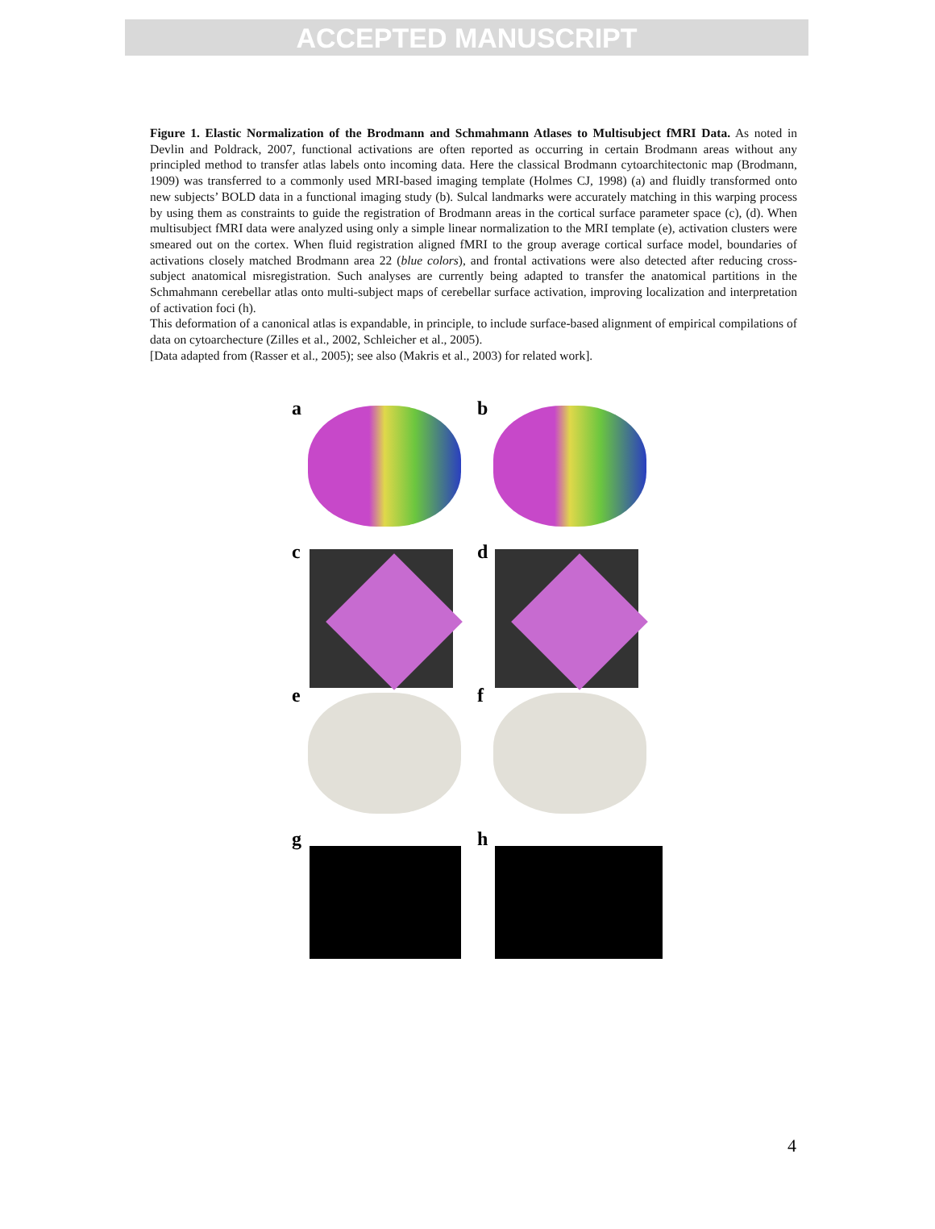ACCEPTED MANUSCRIPT
Figure 1. Elastic Normalization of the Brodmann and Schmahmann Atlases to Multisubject fMRI Data. As noted in Devlin and Poldrack, 2007, functional activations are often reported as occurring in certain Brodmann areas without any principled method to transfer atlas labels onto incoming data. Here the classical Brodmann cytoarchitectonic map (Brodmann, 1909) was transferred to a commonly used MRI-based imaging template (Holmes CJ, 1998) (a) and fluidly transformed onto new subjects’ BOLD data in a functional imaging study (b). Sulcal landmarks were accurately matching in this warping process by using them as constraints to guide the registration of Brodmann areas in the cortical surface parameter space (c), (d). When multisubject fMRI data were analyzed using only a simple linear normalization to the MRI template (e), activation clusters were smeared out on the cortex. When fluid registration aligned fMRI to the group average cortical surface model, boundaries of activations closely matched Brodmann area 22 (blue colors), and frontal activations were also detected after reducing cross-subject anatomical misregistration. Such analyses are currently being adapted to transfer the anatomical partitions in the Schmahmann cerebellar atlas onto multi-subject maps of cerebellar surface activation, improving localization and interpretation of activation foci (h).
This deformation of a canonical atlas is expandable, in principle, to include surface-based alignment of empirical compilations of data on cytoarchecture (Zilles et al., 2002, Schleicher et al., 2005).
[Data adapted from (Rasser et al., 2005); see also (Makris et al., 2003) for related work].
a
b
c
d
e
f
g
h
4